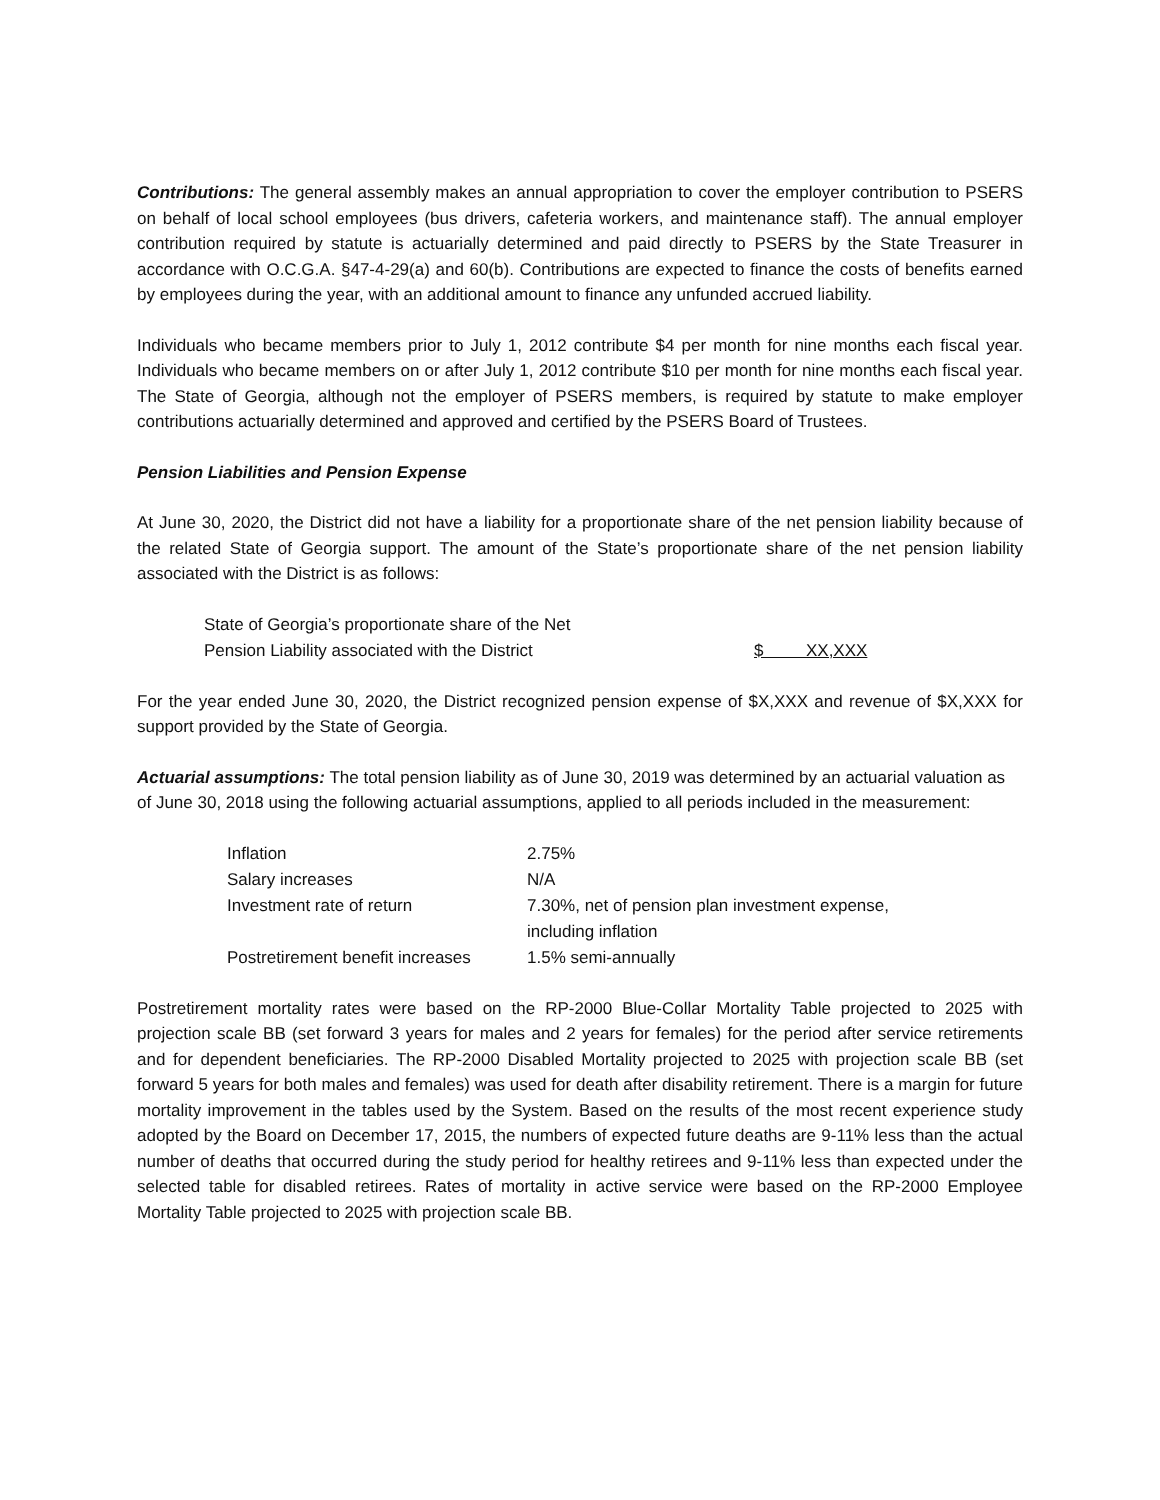Contributions: The general assembly makes an annual appropriation to cover the employer contribution to PSERS on behalf of local school employees (bus drivers, cafeteria workers, and maintenance staff). The annual employer contribution required by statute is actuarially determined and paid directly to PSERS by the State Treasurer in accordance with O.C.G.A. §47-4-29(a) and 60(b). Contributions are expected to finance the costs of benefits earned by employees during the year, with an additional amount to finance any unfunded accrued liability.
Individuals who became members prior to July 1, 2012 contribute $4 per month for nine months each fiscal year. Individuals who became members on or after July 1, 2012 contribute $10 per month for nine months each fiscal year. The State of Georgia, although not the employer of PSERS members, is required by statute to make employer contributions actuarially determined and approved and certified by the PSERS Board of Trustees.
Pension Liabilities and Pension Expense
At June 30, 2020, the District did not have a liability for a proportionate share of the net pension liability because of the related State of Georgia support. The amount of the State’s proportionate share of the net pension liability associated with the District is as follows:
| State of Georgia’s proportionate share of the Net | |
| Pension Liability associated with the District | $ XX,XXX |
For the year ended June 30, 2020, the District recognized pension expense of $X,XXX and revenue of $X,XXX for support provided by the State of Georgia.
Actuarial assumptions: The total pension liability as of June 30, 2019 was determined by an actuarial valuation as of June 30, 2018 using the following actuarial assumptions, applied to all periods included in the measurement:
| Inflation | 2.75% |
| Salary increases | N/A |
| Investment rate of return | 7.30%, net of pension plan investment expense, including inflation |
| Postretirement benefit increases | 1.5% semi-annually |
Postretirement mortality rates were based on the RP-2000 Blue-Collar Mortality Table projected to 2025 with projection scale BB (set forward 3 years for males and 2 years for females) for the period after service retirements and for dependent beneficiaries. The RP-2000 Disabled Mortality projected to 2025 with projection scale BB (set forward 5 years for both males and females) was used for death after disability retirement. There is a margin for future mortality improvement in the tables used by the System. Based on the results of the most recent experience study adopted by the Board on December 17, 2015, the numbers of expected future deaths are 9-11% less than the actual number of deaths that occurred during the study period for healthy retirees and 9-11% less than expected under the selected table for disabled retirees. Rates of mortality in active service were based on the RP-2000 Employee Mortality Table projected to 2025 with projection scale BB.